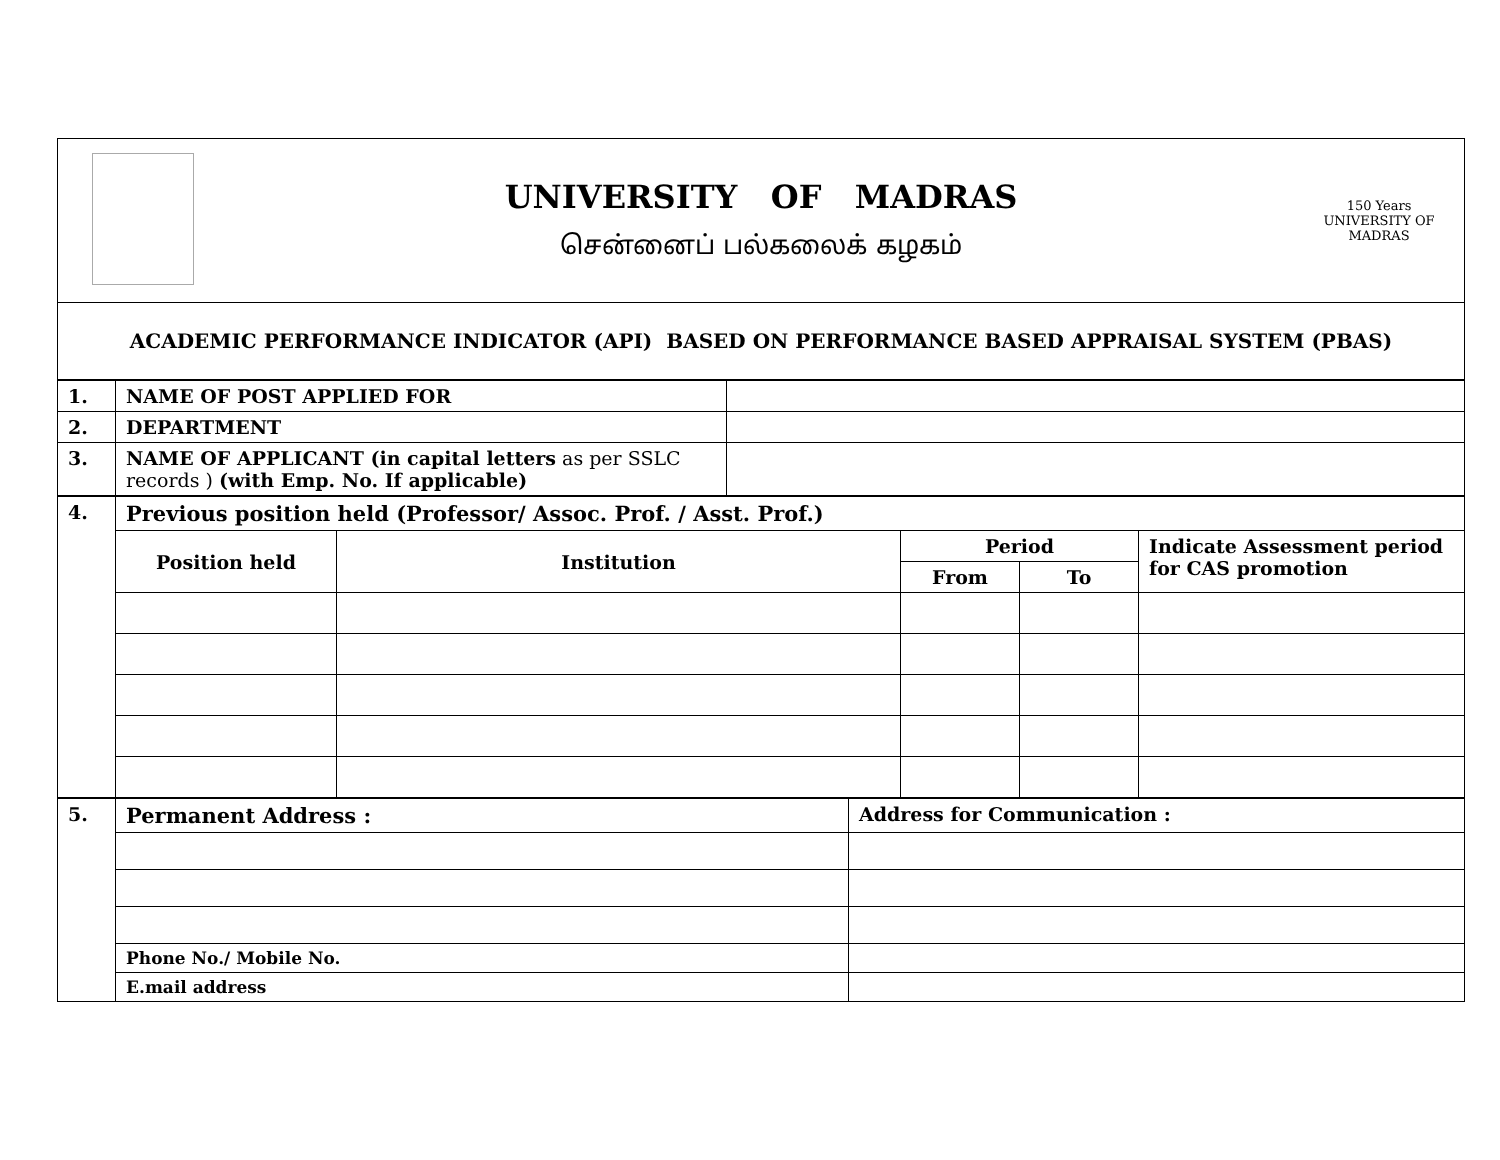| | UNIVERSITY OF MADRAS சென்னைப் பல்கலைக் கழகம் | 150 Years UNIVERSITY OF MADRAS |
| ACADEMIC PERFORMANCE INDICATOR (API) BASED ON PERFORMANCE BASED APPRAISAL SYSTEM (PBAS) | | |
| 1. | NAME OF POST APPLIED FOR | |
| 2. | DEPARTMENT | |
| 3. | NAME OF APPLICANT (in capital letters as per SSLC records ) (with Emp. No. If applicable) | |
| 4. | Previous position held (Professor/ Assoc. Prof. / Asst. Prof.) | | | | |
| | Position held | Institution | Period | | Indicate Assessment period for CAS promotion |
| | | | From | To | |
| 5. | Permanent Address : | Address for Communication : |
| | Phone No./ Mobile No. | |
| | E.mail address | |